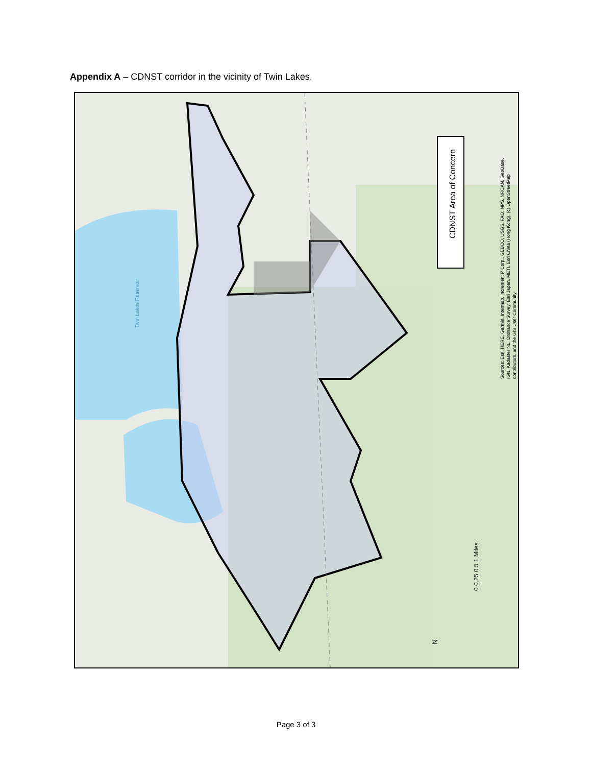Appendix A – CDNST corridor in the vicinity of Twin Lakes.
CDNST Area of Concern
Sources: Esri, HERE, Garmin, Intermap, increment P Corp., GEBCO, USGS, FAO, NPS, NRCAN, GeoBase,
IGN, Kadaster NL, Ordnance Survey, Esri Japan, METI, Esri China (Hong Kong), (c) OpenStreetMap
contributors, and the GIS User Community
Twin Lakes Reservoir
0 0.25 0.5 1 Miles
N
Page 3 of 3